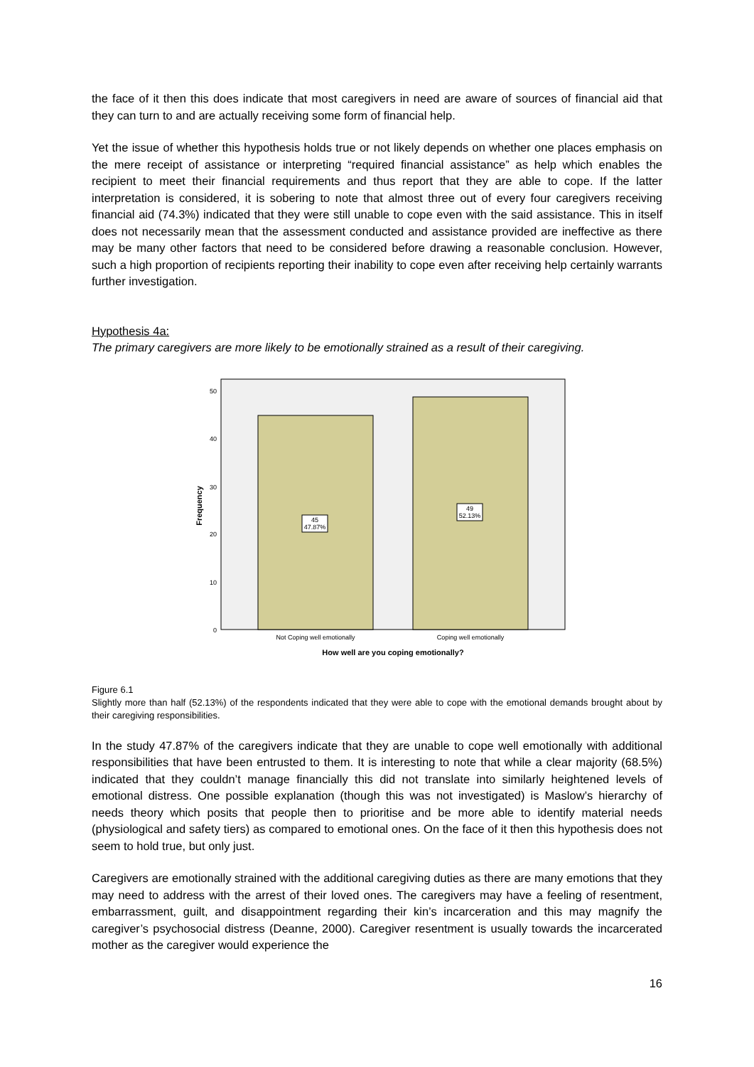the face of it then this does indicate that most caregivers in need are aware of sources of financial aid that they can turn to and are actually receiving some form of financial help.
Yet the issue of whether this hypothesis holds true or not likely depends on whether one places emphasis on the mere receipt of assistance or interpreting “required financial assistance” as help which enables the recipient to meet their financial requirements and thus report that they are able to cope. If the latter interpretation is considered, it is sobering to note that almost three out of every four caregivers receiving financial aid (74.3%) indicated that they were still unable to cope even with the said assistance. This in itself does not necessarily mean that the assessment conducted and assistance provided are ineffective as there may be many other factors that need to be considered before drawing a reasonable conclusion. However, such a high proportion of recipients reporting their inability to cope even after receiving help certainly warrants further investigation.
Hypothesis 4a:
The primary caregivers are more likely to be emotionally strained as a result of their caregiving.
0
10
20
30
40
50
Frequency
45
47.87%
49
52.13%
Not Coping well emotionally
Coping well emotionally
How well are you coping emotionally?
Figure 6.1
Slightly more than half (52.13%) of the respondents indicated that they were able to cope with the emotional demands brought about by their caregiving responsibilities.
In the study 47.87% of the caregivers indicate that they are unable to cope well emotionally with additional responsibilities that have been entrusted to them. It is interesting to note that while a clear majority (68.5%) indicated that they couldn’t manage financially this did not translate into similarly heightened levels of emotional distress. One possible explanation (though this was not investigated) is Maslow’s hierarchy of needs theory which posits that people then to prioritise and be more able to identify material needs (physiological and safety tiers) as compared to emotional ones. On the face of it then this hypothesis does not seem to hold true, but only just.
Caregivers are emotionally strained with the additional caregiving duties as there are many emotions that they may need to address with the arrest of their loved ones. The caregivers may have a feeling of resentment, embarrassment, guilt, and disappointment regarding their kin’s incarceration and this may magnify the caregiver’s psychosocial distress (Deanne, 2000). Caregiver resentment is usually towards the incarcerated mother as the caregiver would experience the
16